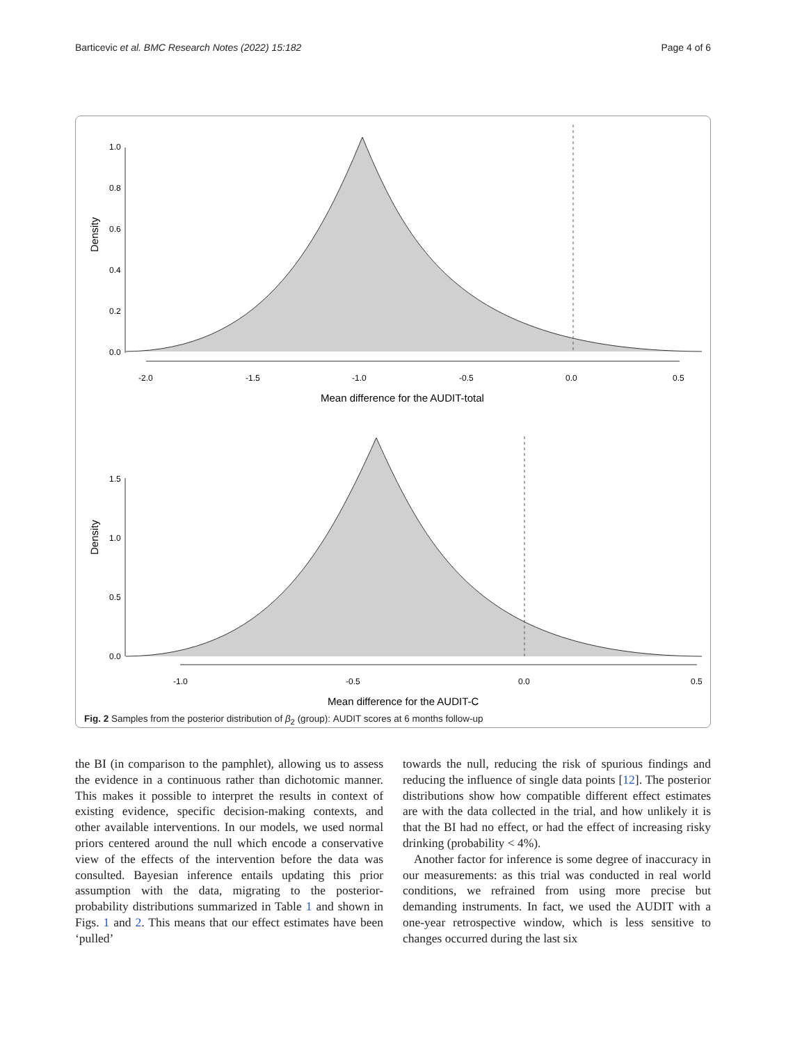Barticevic et al. BMC Research Notes (2022) 15:182 Page 4 of 6
Density
0.0
0.2
0.4
0.6
0.8
1.0
-2.0
-1.5
-1.0
-0.5
0.0
0.5
Mean difference for the AUDIT-total
Density
0.0
0.5
1.0
1.5
-1.0
-0.5
0.0
0.5
Mean difference for the AUDIT-C
Fig. 2 Samples from the posterior distribution of β<sub>2</sub> (group): AUDIT scores at 6 months follow-up
the BI (in comparison to the pamphlet), allowing us to assess the evidence in a continuous rather than dichotomic manner. This makes it possible to interpret the results in context of existing evidence, specific decision-making contexts, and other available interventions. In our models, we used normal priors centered around the null which encode a conservative view of the effects of the intervention before the data was consulted. Bayesian inference entails updating this prior assumption with the data, migrating to the posterior-probability distributions summarized in Table 1 and shown in Figs. 1 and 2. This means that our effect estimates have been ‘pulled’
towards the null, reducing the risk of spurious findings and reducing the influence of single data points [12]. The posterior distributions show how compatible different effect estimates are with the data collected in the trial, and how unlikely it is that the BI had no effect, or had the effect of increasing risky drinking (probability < 4%).
Another factor for inference is some degree of inaccuracy in our measurements: as this trial was conducted in real world conditions, we refrained from using more precise but demanding instruments. In fact, we used the AUDIT with a one-year retrospective window, which is less sensitive to changes occurred during the last six